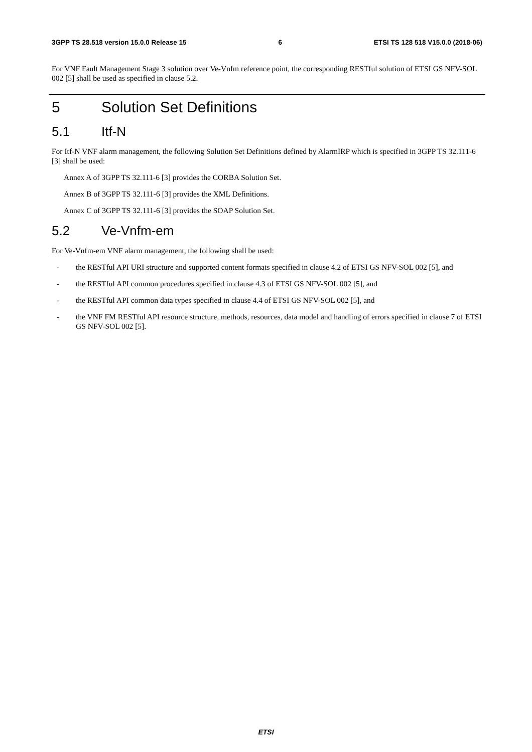3GPP TS 28.518 version 15.0.0 Release 15 6 ETSI TS 128 518 V15.0.0 (2018-06)
For VNF Fault Management Stage 3 solution over Ve-Vnfm reference point, the corresponding RESTful solution of ETSI GS NFV-SOL 002 [5] shall be used as specified in clause 5.2.
5 Solution Set Definitions
5.1 Itf-N
For Itf-N VNF alarm management, the following Solution Set Definitions defined by AlarmIRP which is specified in 3GPP TS 32.111-6 [3] shall be used:
Annex A of 3GPP TS 32.111-6 [3] provides the CORBA Solution Set.
Annex B of 3GPP TS 32.111-6 [3] provides the XML Definitions.
Annex C of 3GPP TS 32.111-6 [3] provides the SOAP Solution Set.
5.2 Ve-Vnfm-em
For Ve-Vnfm-em VNF alarm management, the following shall be used:
- the RESTful API URI structure and supported content formats specified in clause 4.2 of ETSI GS NFV-SOL 002 [5], and
- the RESTful API common procedures specified in clause 4.3 of ETSI GS NFV-SOL 002 [5], and
- the RESTful API common data types specified in clause 4.4 of ETSI GS NFV-SOL 002 [5], and
- the VNF FM RESTful API resource structure, methods, resources, data model and handling of errors specified in clause 7 of ETSI GS NFV-SOL 002 [5].
ETSI